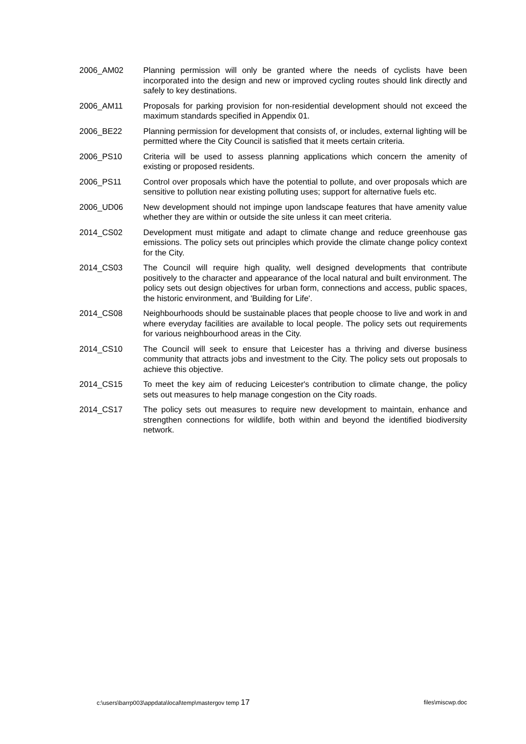2006_AM02 Planning permission will only be granted where the needs of cyclists have been incorporated into the design and new or improved cycling routes should link directly and safely to key destinations.
2006_AM11 Proposals for parking provision for non-residential development should not exceed the maximum standards specified in Appendix 01.
2006_BE22 Planning permission for development that consists of, or includes, external lighting will be permitted where the City Council is satisfied that it meets certain criteria.
2006_PS10 Criteria will be used to assess planning applications which concern the amenity of existing or proposed residents.
2006_PS11 Control over proposals which have the potential to pollute, and over proposals which are sensitive to pollution near existing polluting uses; support for alternative fuels etc.
2006_UD06 New development should not impinge upon landscape features that have amenity value whether they are within or outside the site unless it can meet criteria.
2014_CS02 Development must mitigate and adapt to climate change and reduce greenhouse gas emissions. The policy sets out principles which provide the climate change policy context for the City.
2014_CS03 The Council will require high quality, well designed developments that contribute positively to the character and appearance of the local natural and built environment. The policy sets out design objectives for urban form, connections and access, public spaces, the historic environment, and 'Building for Life'.
2014_CS08 Neighbourhoods should be sustainable places that people choose to live and work in and where everyday facilities are available to local people. The policy sets out requirements for various neighbourhood areas in the City.
2014_CS10 The Council will seek to ensure that Leicester has a thriving and diverse business community that attracts jobs and investment to the City. The policy sets out proposals to achieve this objective.
2014_CS15 To meet the key aim of reducing Leicester's contribution to climate change, the policy sets out measures to help manage congestion on the City roads.
2014_CS17 The policy sets out measures to require new development to maintain, enhance and strengthen connections for wildlife, both within and beyond the identified biodiversity network.
c:\users\barrp003\appdata\local\temp\mastergov temp 17 files\miscwp.doc